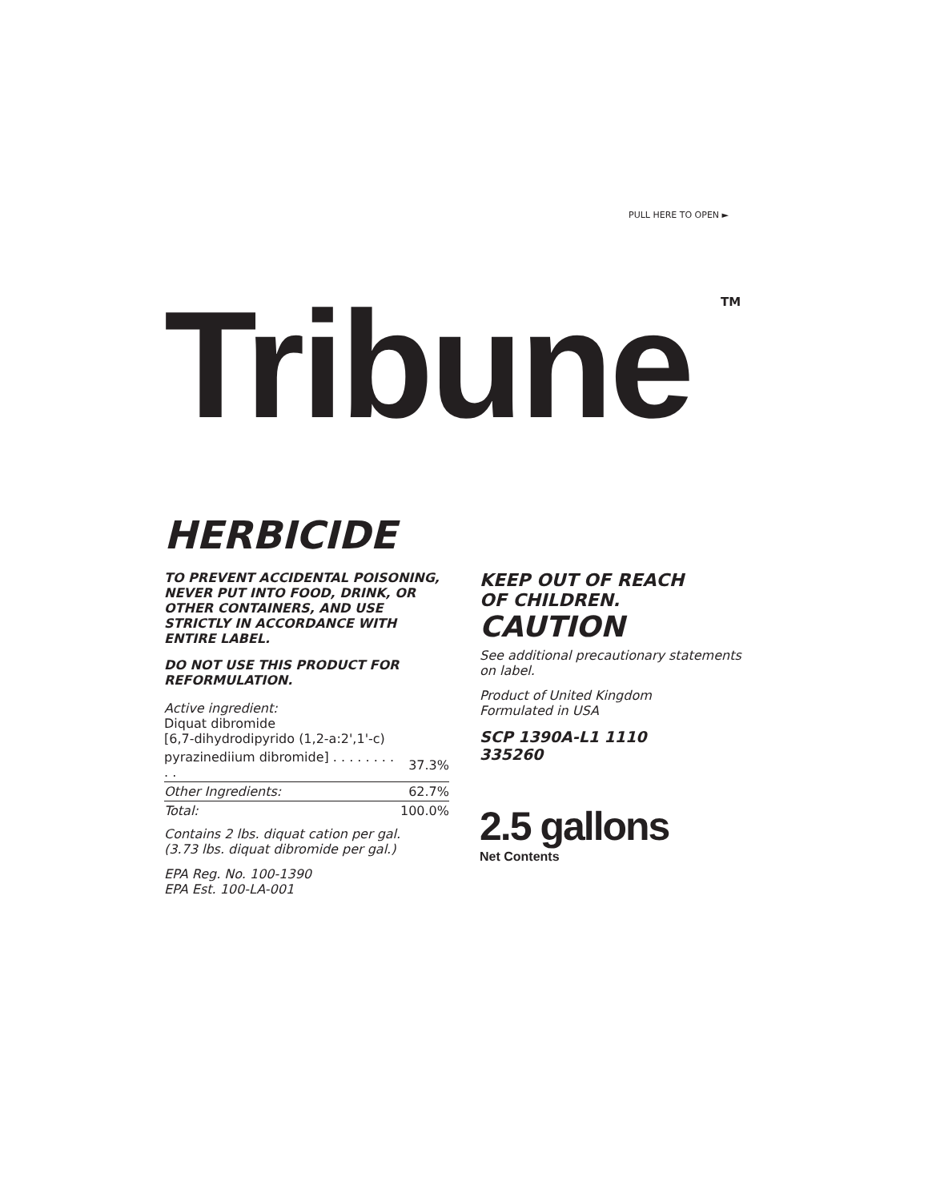PULL HERE TO OPEN ►
Tribune TM
HERBICIDE
TO PREVENT ACCIDENTAL POISONING, NEVER PUT INTO FOOD, DRINK, OR OTHER CONTAINERS, AND USE STRICTLY IN ACCORDANCE WITH ENTIRE LABEL.
DO NOT USE THIS PRODUCT FOR REFORMULATION.
| Active ingredient: Diquat dibromide [6,7-dihydrodipyrido (1,2-a:2',1'-c) | |
| pyrazinediium dibromide] . . . . . . . . . . | 37.3% |
| Other Ingredients: | 62.7% |
| Total: | 100.0% |
Contains 2 lbs. diquat cation per gal.
(3.73 lbs. diquat dibromide per gal.)
EPA Reg. No. 100-1390
EPA Est. 100-LA-001
KEEP OUT OF REACH
OF CHILDREN.
CAUTION
See additional precautionary statements on label.
Product of United Kingdom
Formulated in USA
SCP 1390A-L1 1110
335260
2.5 gallons
Net Contents